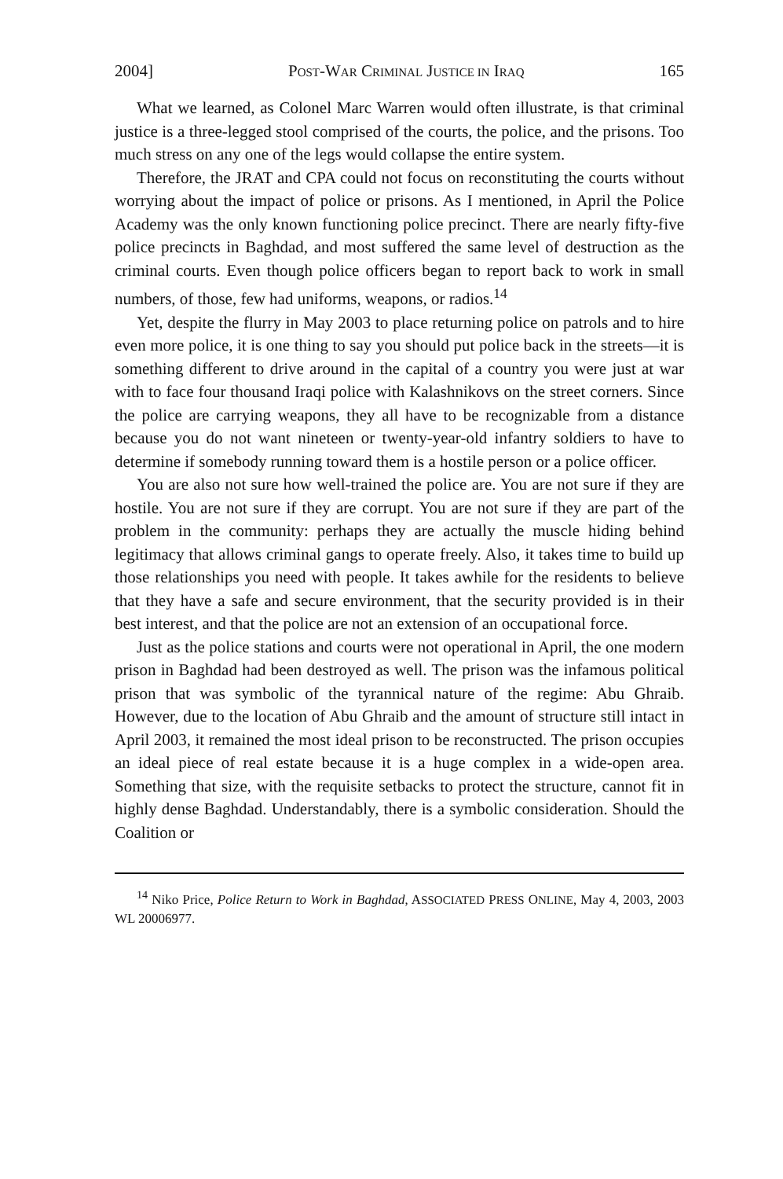2004] POST-WAR CRIMINAL JUSTICE IN IRAQ 165
What we learned, as Colonel Marc Warren would often illustrate, is that criminal justice is a three-legged stool comprised of the courts, the police, and the prisons. Too much stress on any one of the legs would collapse the entire system.
Therefore, the JRAT and CPA could not focus on reconstituting the courts without worrying about the impact of police or prisons. As I mentioned, in April the Police Academy was the only known functioning police precinct. There are nearly fifty-five police precincts in Baghdad, and most suffered the same level of destruction as the criminal courts. Even though police officers began to report back to work in small numbers, of those, few had uniforms, weapons, or radios.<sup>14</sup>
Yet, despite the flurry in May 2003 to place returning police on patrols and to hire even more police, it is one thing to say you should put police back in the streets—it is something different to drive around in the capital of a country you were just at war with to face four thousand Iraqi police with Kalashnikovs on the street corners. Since the police are carrying weapons, they all have to be recognizable from a distance because you do not want nineteen or twenty-year-old infantry soldiers to have to determine if somebody running toward them is a hostile person or a police officer.
You are also not sure how well-trained the police are. You are not sure if they are hostile. You are not sure if they are corrupt. You are not sure if they are part of the problem in the community: perhaps they are actually the muscle hiding behind legitimacy that allows criminal gangs to operate freely. Also, it takes time to build up those relationships you need with people. It takes awhile for the residents to believe that they have a safe and secure environment, that the security provided is in their best interest, and that the police are not an extension of an occupational force.
Just as the police stations and courts were not operational in April, the one modern prison in Baghdad had been destroyed as well. The prison was the infamous political prison that was symbolic of the tyrannical nature of the regime: Abu Ghraib. However, due to the location of Abu Ghraib and the amount of structure still intact in April 2003, it remained the most ideal prison to be reconstructed. The prison occupies an ideal piece of real estate because it is a huge complex in a wide-open area. Something that size, with the requisite setbacks to protect the structure, cannot fit in highly dense Baghdad. Understandably, there is a symbolic consideration. Should the Coalition or
<sup>14</sup> Niko Price, Police Return to Work in Baghdad, ASSOCIATED PRESS ONLINE, May 4, 2003, 2003 WL 20006977.